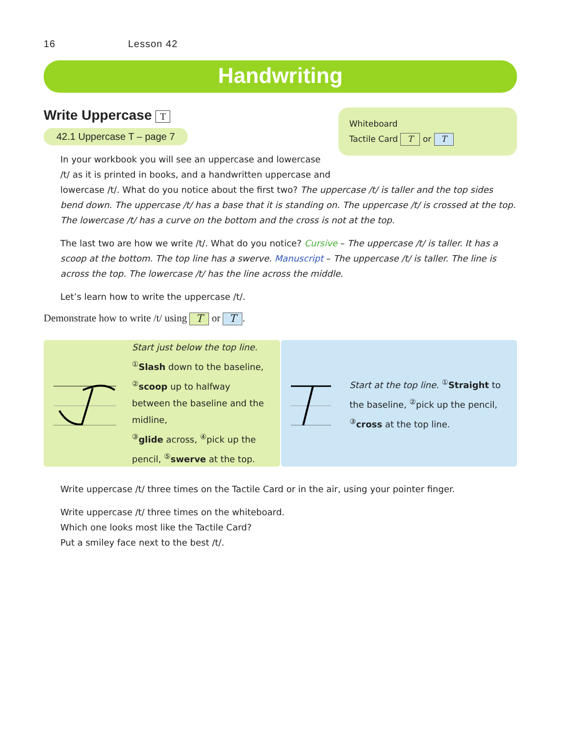16 Lesson 42
Handwriting
Write Uppercase T
42.1 Uppercase T – page 7
Whiteboard
Tactile Card T or T
In your workbook you will see an uppercase and lowercase
/t/ as it is printed in books, and a handwritten uppercase and
lowercase /t/. What do you notice about the first two? The uppercase /t/ is taller and the top sides bend down. The uppercase /t/ has a base that it is standing on. The uppercase /t/ is crossed at the top. The lowercase /t/ has a curve on the bottom and the cross is not at the top.
The last two are how we write /t/. What do you notice? Cursive – The uppercase /t/ is taller. It has a scoop at the bottom. The top line has a swerve. Manuscript – The uppercase /t/ is taller. The line is across the top. The lowercase /t/ has the line across the middle.
Let’s learn how to write the uppercase /t/.
Demonstrate how to write /t/ using T or T.
Start just below the top line.
<sup>①</sup>Slash down to the baseline,
<sup>②</sup>scoop up to halfway between the baseline and the midline,
<sup>③</sup>glide across, <sup>④</sup>pick up the pencil, <sup>⑤</sup>swerve at the top.
Start at the top line. <sup>①</sup>Straight to the baseline, <sup>②</sup>pick up the pencil, <sup>③</sup>cross at the top line.
Write uppercase /t/ three times on the Tactile Card or in the air, using your pointer finger.
Write uppercase /t/ three times on the whiteboard.
Which one looks most like the Tactile Card?
Put a smiley face next to the best /t/.